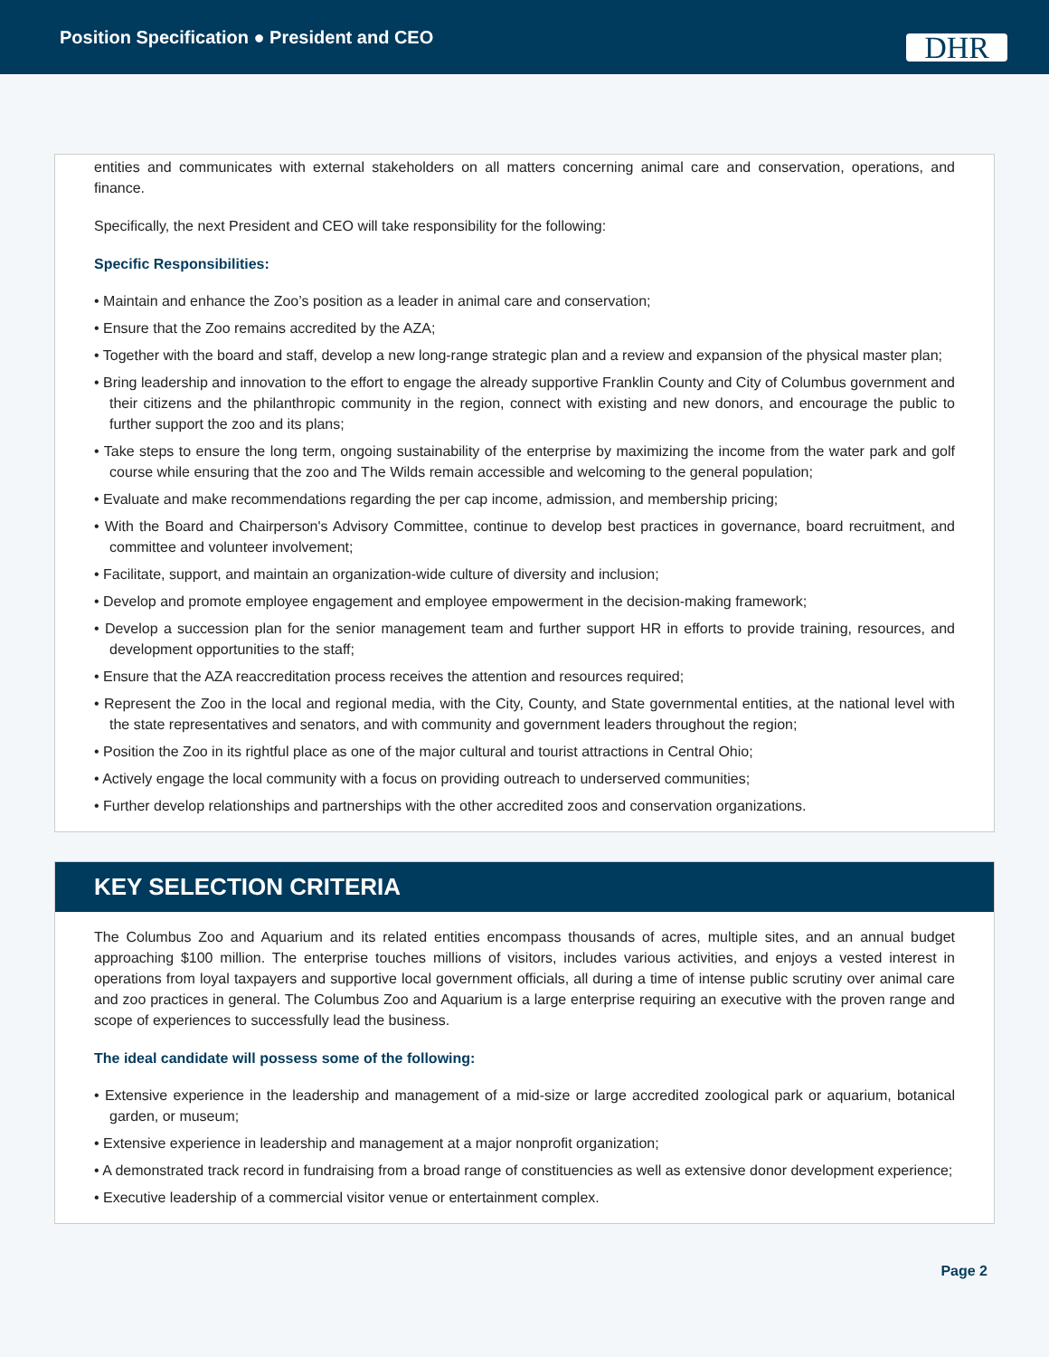Position Specification ● President and CEO
DHR
entities and communicates with external stakeholders on all matters concerning animal care and conservation, operations, and finance.
Specifically, the next President and CEO will take responsibility for the following:
Specific Responsibilities:
• Maintain and enhance the Zoo’s position as a leader in animal care and conservation;
• Ensure that the Zoo remains accredited by the AZA;
• Together with the board and staff, develop a new long-range strategic plan and a review and expansion of the physical master plan;
• Bring leadership and innovation to the effort to engage the already supportive Franklin County and City of Columbus government and their citizens and the philanthropic community in the region, connect with existing and new donors, and encourage the public to further support the zoo and its plans;
• Take steps to ensure the long term, ongoing sustainability of the enterprise by maximizing the income from the water park and golf course while ensuring that the zoo and The Wilds remain accessible and welcoming to the general population;
• Evaluate and make recommendations regarding the per cap income, admission, and membership pricing;
• With the Board and Chairperson's Advisory Committee, continue to develop best practices in governance, board recruitment, and committee and volunteer involvement;
• Facilitate, support, and maintain an organization-wide culture of diversity and inclusion;
• Develop and promote employee engagement and employee empowerment in the decision-making framework;
• Develop a succession plan for the senior management team and further support HR in efforts to provide training, resources, and development opportunities to the staff;
• Ensure that the AZA reaccreditation process receives the attention and resources required;
• Represent the Zoo in the local and regional media, with the City, County, and State governmental entities, at the national level with the state representatives and senators, and with community and government leaders throughout the region;
• Position the Zoo in its rightful place as one of the major cultural and tourist attractions in Central Ohio;
• Actively engage the local community with a focus on providing outreach to underserved communities;
• Further develop relationships and partnerships with the other accredited zoos and conservation organizations.
KEY SELECTION CRITERIA
The Columbus Zoo and Aquarium and its related entities encompass thousands of acres, multiple sites, and an annual budget approaching $100 million. The enterprise touches millions of visitors, includes various activities, and enjoys a vested interest in operations from loyal taxpayers and supportive local government officials, all during a time of intense public scrutiny over animal care and zoo practices in general. The Columbus Zoo and Aquarium is a large enterprise requiring an executive with the proven range and scope of experiences to successfully lead the business.
The ideal candidate will possess some of the following:
• Extensive experience in the leadership and management of a mid-size or large accredited zoological park or aquarium, botanical garden, or museum;
• Extensive experience in leadership and management at a major nonprofit organization;
• A demonstrated track record in fundraising from a broad range of constituencies as well as extensive donor development experience;
• Executive leadership of a commercial visitor venue or entertainment complex.
Page 2